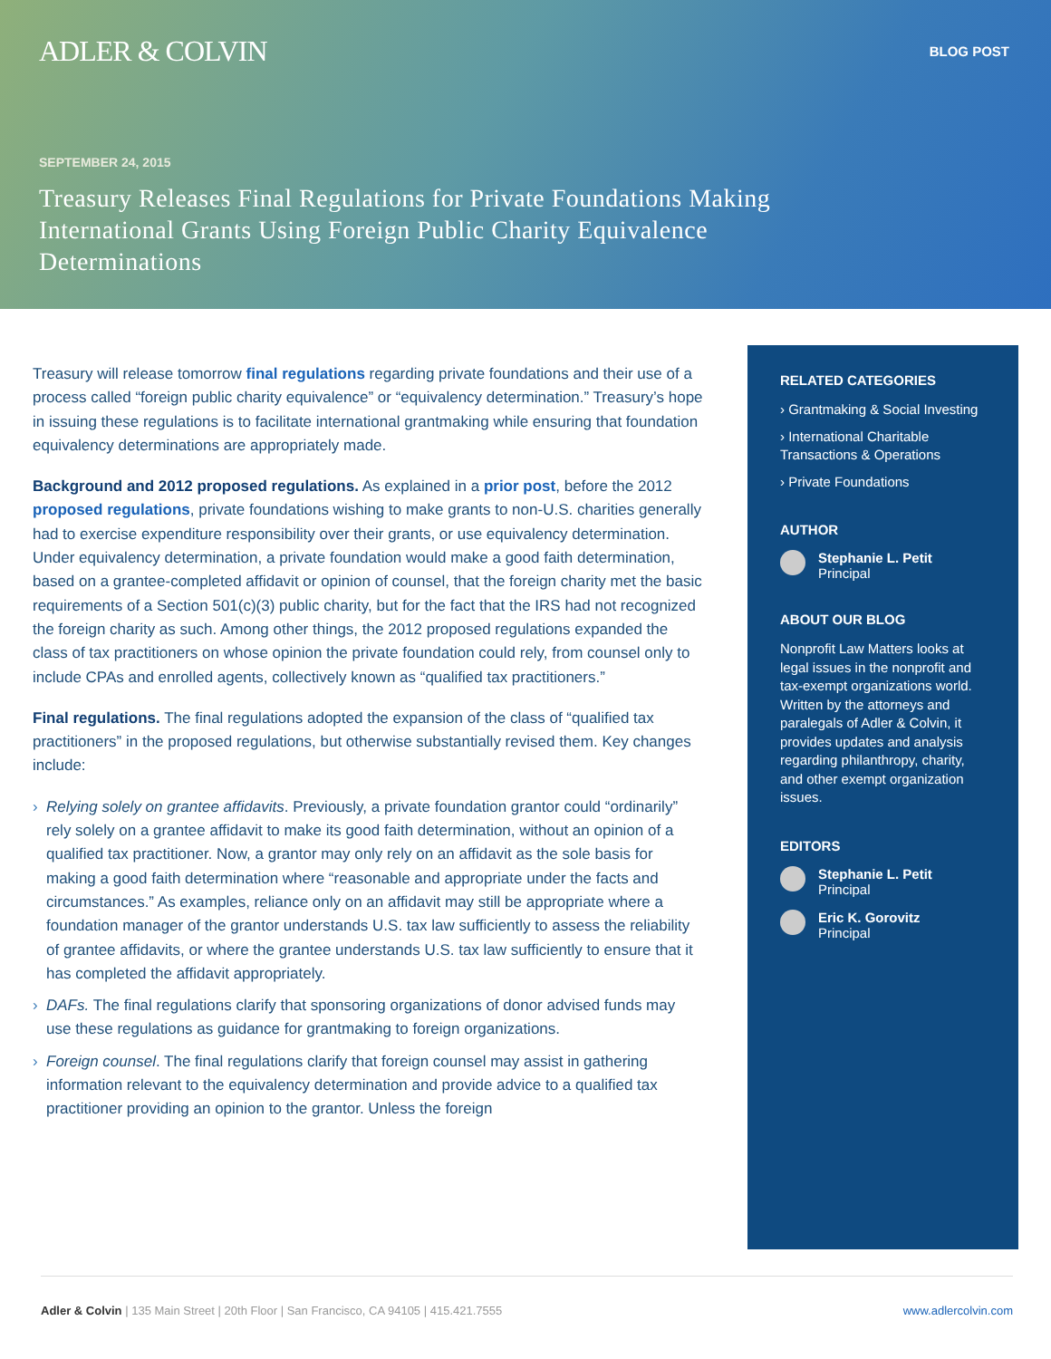ADLER & COLVIN
BLOG POST
SEPTEMBER 24, 2015
Treasury Releases Final Regulations for Private Foundations Making International Grants Using Foreign Public Charity Equivalence Determinations
Treasury will release tomorrow final regulations regarding private foundations and their use of a process called “foreign public charity equivalence” or “equivalency determination.” Treasury’s hope in issuing these regulations is to facilitate international grantmaking while ensuring that foundation equivalency determinations are appropriately made.
Background and 2012 proposed regulations. As explained in a prior post, before the 2012 proposed regulations, private foundations wishing to make grants to non-U.S. charities generally had to exercise expenditure responsibility over their grants, or use equivalency determination. Under equivalency determination, a private foundation would make a good faith determination, based on a grantee-completed affidavit or opinion of counsel, that the foreign charity met the basic requirements of a Section 501(c)(3) public charity, but for the fact that the IRS had not recognized the foreign charity as such. Among other things, the 2012 proposed regulations expanded the class of tax practitioners on whose opinion the private foundation could rely, from counsel only to include CPAs and enrolled agents, collectively known as “qualified tax practitioners.”
Final regulations. The final regulations adopted the expansion of the class of “qualified tax practitioners” in the proposed regulations, but otherwise substantially revised them. Key changes include:
Relying solely on grantee affidavits. Previously, a private foundation grantor could “ordinarily” rely solely on a grantee affidavit to make its good faith determination, without an opinion of a qualified tax practitioner. Now, a grantor may only rely on an affidavit as the sole basis for making a good faith determination where “reasonable and appropriate under the facts and circumstances.” As examples, reliance only on an affidavit may still be appropriate where a foundation manager of the grantor understands U.S. tax law sufficiently to assess the reliability of grantee affidavits, or where the grantee understands U.S. tax law sufficiently to ensure that it has completed the affidavit appropriately.
DAFs. The final regulations clarify that sponsoring organizations of donor advised funds may use these regulations as guidance for grantmaking to foreign organizations.
Foreign counsel. The final regulations clarify that foreign counsel may assist in gathering information relevant to the equivalency determination and provide advice to a qualified tax practitioner providing an opinion to the grantor. Unless the foreign
RELATED CATEGORIES
› Grantmaking & Social Investing
› International Charitable Transactions & Operations
› Private Foundations
AUTHOR
Stephanie L. Petit
Principal
ABOUT OUR BLOG
Nonprofit Law Matters looks at legal issues in the nonprofit and tax-exempt organizations world. Written by the attorneys and paralegals of Adler & Colvin, it provides updates and analysis regarding philanthropy, charity, and other exempt organization issues.
EDITORS
Stephanie L. Petit
Principal
Eric K. Gorovitz
Principal
Adler & Colvin | 135 Main Street | 20th Floor | San Francisco, CA 94105 | 415.421.7555
www.adlercolvin.com